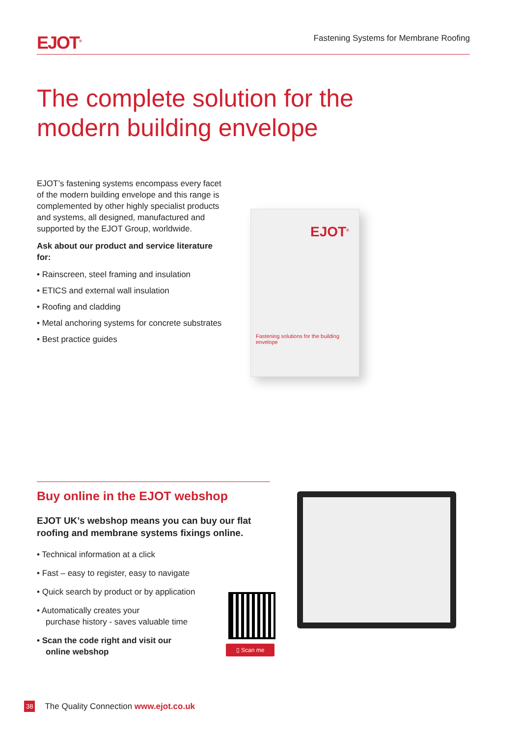EJOT<sup>®</sup>
Fastening Systems for Membrane Roofing
The complete solution for the
modern building envelope
EJOT’s fastening systems encompass every facet of the modern building envelope and this range is complemented by other highly specialist products and systems, all designed, manufactured and supported by the EJOT Group, worldwide.
Ask about our product and service literature for:
• Rainscreen, steel framing and insulation
• ETICS and external wall insulation
• Roofing and cladding
• Metal anchoring systems for concrete substrates
• Best practice guides
EJOT<sup>®</sup>
Fastening solutions for the building envelope
Buy online in the EJOT webshop
EJOT UK’s webshop means you can buy our flat roofing and membrane systems fixings online.
• Technical information at a click
• Fast – easy to register, easy to navigate
• Quick search by product or by application
• Automatically creates your
purchase history - saves valuable time
• Scan the code right and visit our
online webshop
▯ Scan me
38 The Quality Connection www.ejot.co.uk